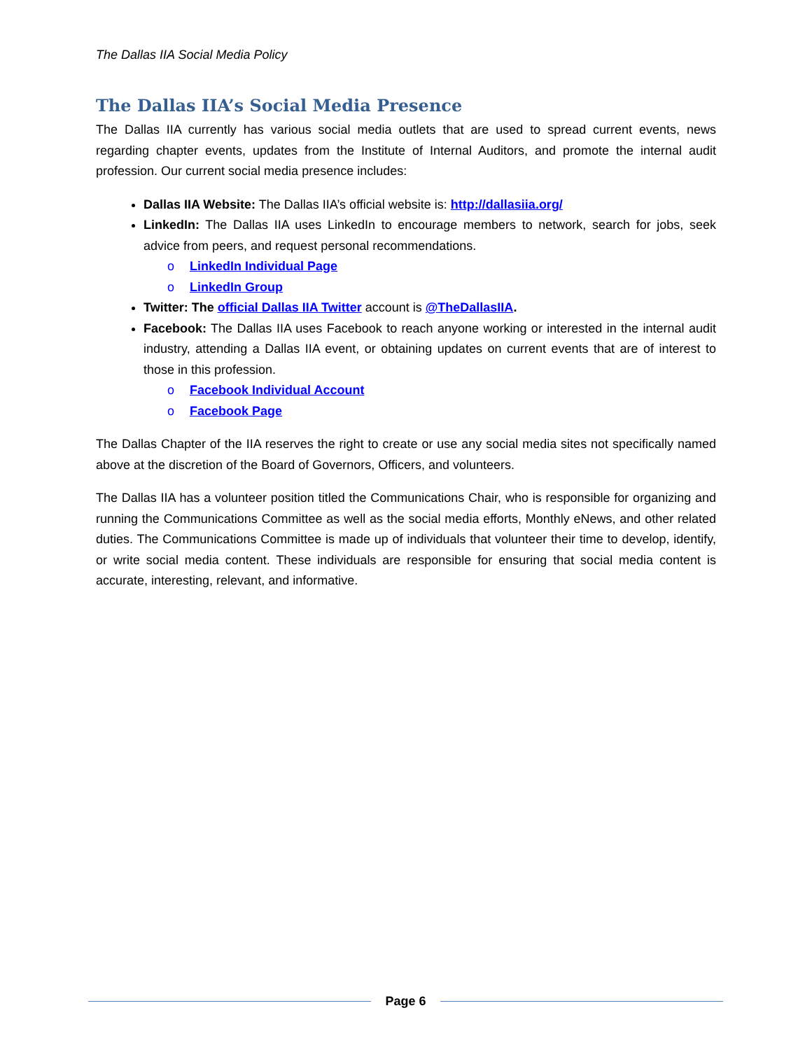The Dallas IIA Social Media Policy
The Dallas IIA’s Social Media Presence
The Dallas IIA currently has various social media outlets that are used to spread current events, news regarding chapter events, updates from the Institute of Internal Auditors, and promote the internal audit profession. Our current social media presence includes:
Dallas IIA Website: The Dallas IIA’s official website is: http://dallasiia.org/
LinkedIn: The Dallas IIA uses LinkedIn to encourage members to network, search for jobs, seek advice from peers, and request personal recommendations.
o LinkedIn Individual Page
o LinkedIn Group
Twitter: The official Dallas IIA Twitter account is @TheDallasIIA.
Facebook: The Dallas IIA uses Facebook to reach anyone working or interested in the internal audit industry, attending a Dallas IIA event, or obtaining updates on current events that are of interest to those in this profession.
o Facebook Individual Account
o Facebook Page
The Dallas Chapter of the IIA reserves the right to create or use any social media sites not specifically named above at the discretion of the Board of Governors, Officers, and volunteers.
The Dallas IIA has a volunteer position titled the Communications Chair, who is responsible for organizing and running the Communications Committee as well as the social media efforts, Monthly eNews, and other related duties. The Communications Committee is made up of individuals that volunteer their time to develop, identify, or write social media content. These individuals are responsible for ensuring that social media content is accurate, interesting, relevant, and informative.
Page 6